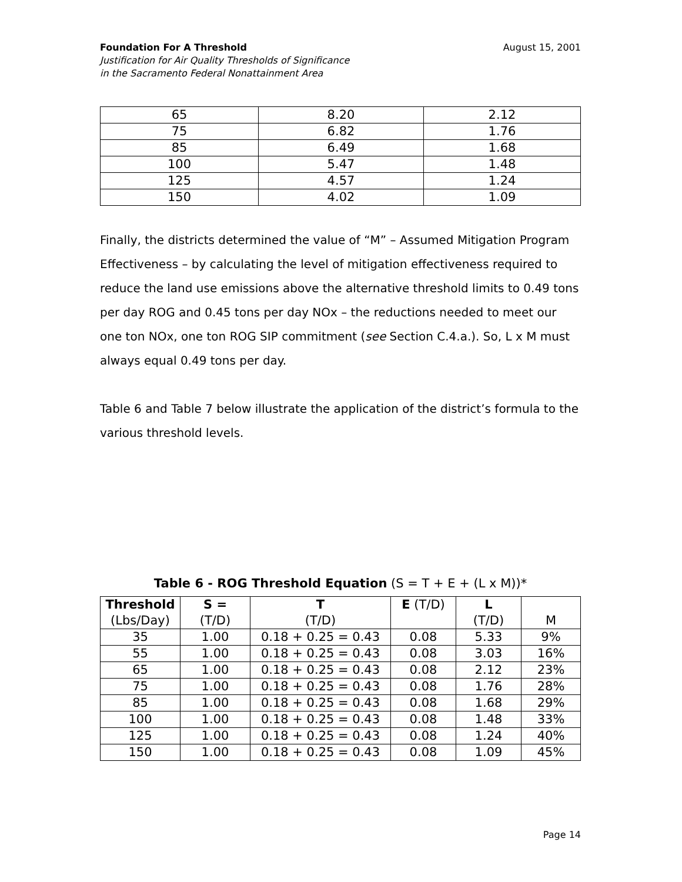August 15, 2001 Foundation For A Threshold
Justification for Air Quality Thresholds of Significance
in the Sacramento Federal Nonattainment Area
| 65 | 8.20 | 2.12 |
| 75 | 6.82 | 1.76 |
| 85 | 6.49 | 1.68 |
| 100 | 5.47 | 1.48 |
| 125 | 4.57 | 1.24 |
| 150 | 4.02 | 1.09 |
Finally, the districts determined the value of “M” – Assumed Mitigation Program Effectiveness – by calculating the level of mitigation effectiveness required to reduce the land use emissions above the alternative threshold limits to 0.49 tons per day ROG and 0.45 tons per day NOx – the reductions needed to meet our one ton NOx, one ton ROG SIP commitment (see Section C.4.a.). So, L x M must always equal 0.49 tons per day.
Table 6 and Table 7 below illustrate the application of the district’s formula to the various threshold levels.
Table 6 - ROG Threshold Equation (S = T + E + (L x M))*
| Threshold (Lbs/Day) | S = (T/D) | T (T/D) | E (T/D) | L (T/D) | M |
| --- | --- | --- | --- | --- | --- |
| 35 | 1.00 | 0.18 + 0.25 = 0.43 | 0.08 | 5.33 | 9% |
| 55 | 1.00 | 0.18 + 0.25 = 0.43 | 0.08 | 3.03 | 16% |
| 65 | 1.00 | 0.18 + 0.25 = 0.43 | 0.08 | 2.12 | 23% |
| 75 | 1.00 | 0.18 + 0.25 = 0.43 | 0.08 | 1.76 | 28% |
| 85 | 1.00 | 0.18 + 0.25 = 0.43 | 0.08 | 1.68 | 29% |
| 100 | 1.00 | 0.18 + 0.25 = 0.43 | 0.08 | 1.48 | 33% |
| 125 | 1.00 | 0.18 + 0.25 = 0.43 | 0.08 | 1.24 | 40% |
| 150 | 1.00 | 0.18 + 0.25 = 0.43 | 0.08 | 1.09 | 45% |
Page 14